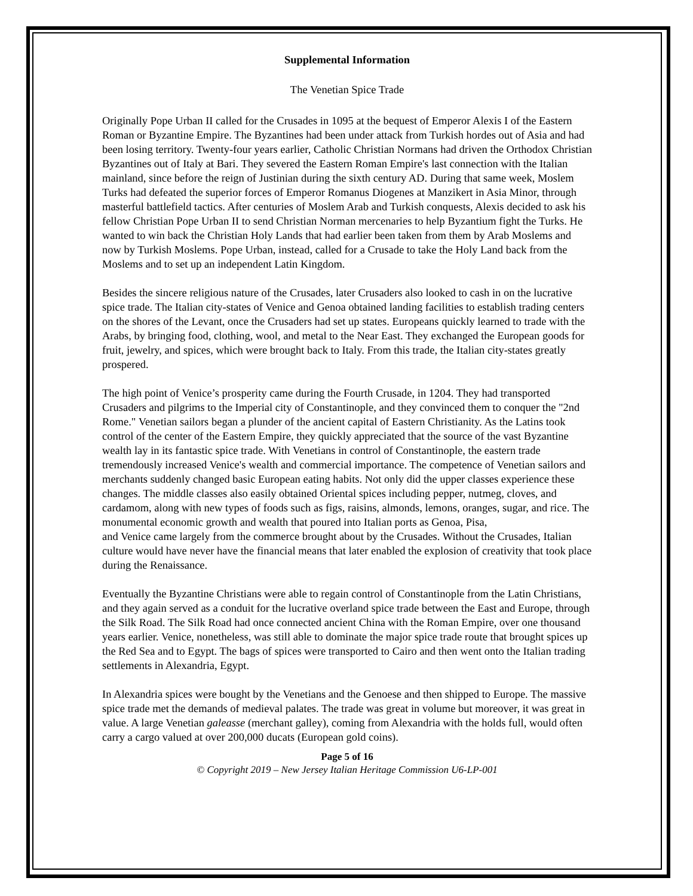Supplemental Information
The Venetian Spice Trade
Originally Pope Urban II called for the Crusades in 1095 at the bequest of Emperor Alexis I of the Eastern Roman or Byzantine Empire. The Byzantines had been under attack from Turkish hordes out of Asia and had been losing territory. Twenty-four years earlier, Catholic Christian Normans had driven the Orthodox Christian Byzantines out of Italy at Bari. They severed the Eastern Roman Empire's last connection with the Italian mainland, since before the reign of Justinian during the sixth century AD. During that same week, Moslem Turks had defeated the superior forces of Emperor Romanus Diogenes at Manzikert in Asia Minor, through masterful battlefield tactics. After centuries of Moslem Arab and Turkish conquests, Alexis decided to ask his fellow Christian Pope Urban II to send Christian Norman mercenaries to help Byzantium fight the Turks. He wanted to win back the Christian Holy Lands that had earlier been taken from them by Arab Moslems and now by Turkish Moslems. Pope Urban, instead, called for a Crusade to take the Holy Land back from the Moslems and to set up an independent Latin Kingdom.
Besides the sincere religious nature of the Crusades, later Crusaders also looked to cash in on the lucrative spice trade. The Italian city-states of Venice and Genoa obtained landing facilities to establish trading centers on the shores of the Levant, once the Crusaders had set up states. Europeans quickly learned to trade with the Arabs, by bringing food, clothing, wool, and metal to the Near East. They exchanged the European goods for fruit, jewelry, and spices, which were brought back to Italy. From this trade, the Italian city-states greatly prospered.
The high point of Venice’s prosperity came during the Fourth Crusade, in 1204. They had transported Crusaders and pilgrims to the Imperial city of Constantinople, and they convinced them to conquer the "2nd Rome." Venetian sailors began a plunder of the ancient capital of Eastern Christianity. As the Latins took control of the center of the Eastern Empire, they quickly appreciated that the source of the vast Byzantine wealth lay in its fantastic spice trade. With Venetians in control of Constantinople, the eastern trade tremendously increased Venice's wealth and commercial importance. The competence of Venetian sailors and merchants suddenly changed basic European eating habits. Not only did the upper classes experience these changes. The middle classes also easily obtained Oriental spices including pepper, nutmeg, cloves, and cardamom, along with new types of foods such as figs, raisins, almonds, lemons, oranges, sugar, and rice. The monumental economic growth and wealth that poured into Italian ports as Genoa, Pisa,
and Venice came largely from the commerce brought about by the Crusades. Without the Crusades, Italian culture would have never have the financial means that later enabled the explosion of creativity that took place during the Renaissance.
Eventually the Byzantine Christians were able to regain control of Constantinople from the Latin Christians, and they again served as a conduit for the lucrative overland spice trade between the East and Europe, through the Silk Road. The Silk Road had once connected ancient China with the Roman Empire, over one thousand years earlier. Venice, nonetheless, was still able to dominate the major spice trade route that brought spices up the Red Sea and to Egypt. The bags of spices were transported to Cairo and then went onto the Italian trading settlements in Alexandria, Egypt.
In Alexandria spices were bought by the Venetians and the Genoese and then shipped to Europe. The massive spice trade met the demands of medieval palates. The trade was great in volume but moreover, it was great in value. A large Venetian galeasse (merchant galley), coming from Alexandria with the holds full, would often carry a cargo valued at over 200,000 ducats (European gold coins).
Page 5 of 16
© Copyright 2019 – New Jersey Italian Heritage Commission U6-LP-001